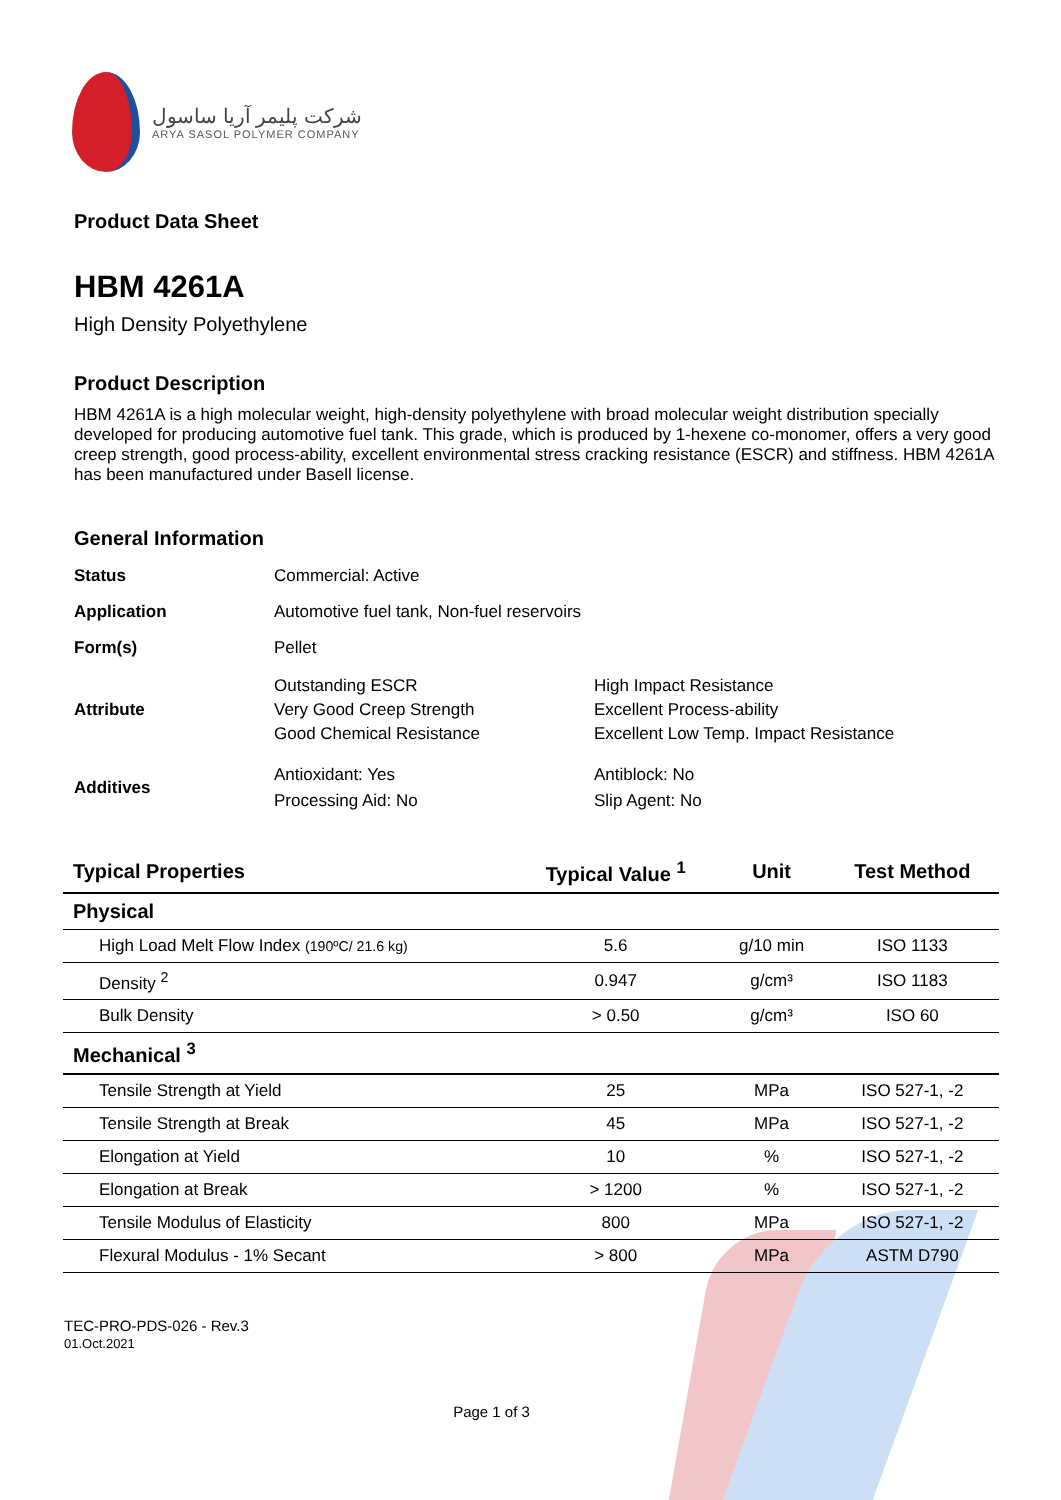شرکت پلیمر آریا ساسول
ARYA SASOL POLYMER COMPANY
Product Data Sheet
HBM 4261A
High Density Polyethylene
Product Description
HBM 4261A is a high molecular weight, high-density polyethylene with broad molecular weight distribution specially developed for producing automotive fuel tank. This grade, which is produced by 1-hexene co-monomer, offers a very good creep strength, good process-ability, excellent environmental stress cracking resistance (ESCR) and stiffness. HBM 4261A has been manufactured under Basell license.
General Information
| Status | Commercial: Active | |
| Application | Automotive fuel tank, Non-fuel reservoirs | |
| Form(s) | Pellet | |
| Attribute | Outstanding ESCR Very Good Creep Strength Good Chemical Resistance | High Impact Resistance Excellent Process-ability Excellent Low Temp. Impact Resistance |
| Additives | Antioxidant: Yes Processing Aid: No | Antiblock: No Slip Agent: No |
| Typical Properties | Typical Value <sup>1</sup> | Unit | Test Method |
| --- | --- | --- | --- |
| Physical | | | |
| High Load Melt Flow Index (190ºC/ 21.6 kg) | 5.6 | g/10 min | ISO 1133 |
| Density <sup>2</sup> | 0.947 | g/cm³ | ISO 1183 |
| Bulk Density | > 0.50 | g/cm³ | ISO 60 |
| Mechanical <sup>3</sup> | | | |
| Tensile Strength at Yield | 25 | MPa | ISO 527-1, -2 |
| Tensile Strength at Break | 45 | MPa | ISO 527-1, -2 |
| Elongation at Yield | 10 | % | ISO 527-1, -2 |
| Elongation at Break | > 1200 | % | ISO 527-1, -2 |
| Tensile Modulus of Elasticity | 800 | MPa | ISO 527-1, -2 |
| Flexural Modulus - 1% Secant | > 800 | MPa | ASTM D790 |
TEC-PRO-PDS-026 - Rev.3
01.Oct.2021
Page 1 of 3